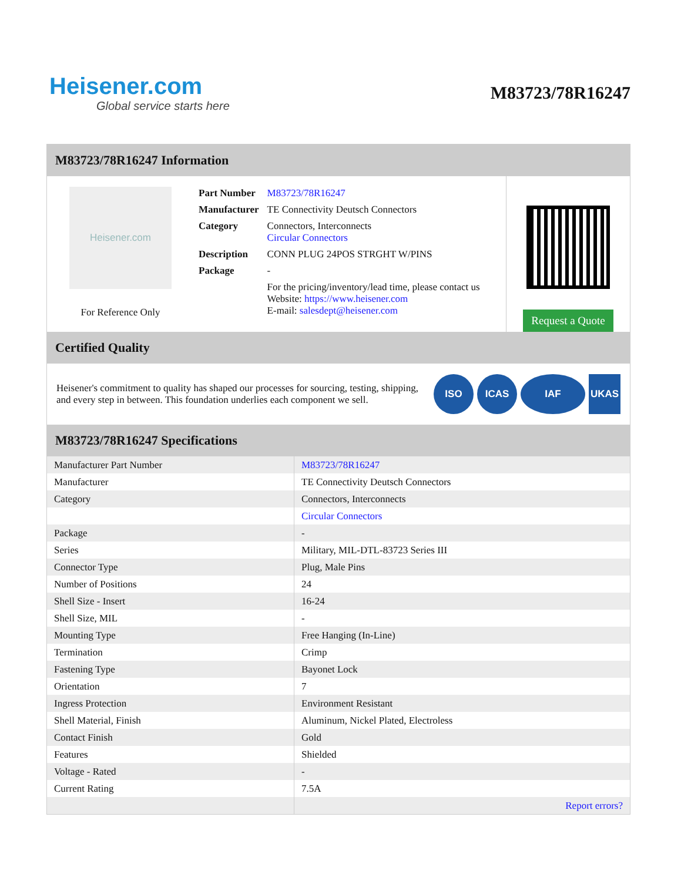Heisener.com
Global service starts here
M83723/78R16247
M83723/78R16247 Information
Heisener.com
For Reference Only
| Part Number | M83723/78R16247 |
| Manufacturer | TE Connectivity Deutsch Connectors |
| Category | Connectors, Interconnects Circular Connectors |
| Description | CONN PLUG 24POS STRGHT W/PINS |
| Package | - |
| | For the pricing/inventory/lead time, please contact us Website: https://www.heisener.com E-mail: salesdept@heisener.com |
Request a Quote
Certified Quality
Heisener's commitment to quality has shaped our processes for sourcing, testing, shipping, and every step in between. This foundation underlies each component we sell.
ISO ICAS IAF UKAS
M83723/78R16247 Specifications
| Manufacturer Part Number | M83723/78R16247 |
| Manufacturer | TE Connectivity Deutsch Connectors |
| Category | Connectors, Interconnects |
| | Circular Connectors |
| Package | - |
| Series | Military, MIL-DTL-83723 Series III |
| Connector Type | Plug, Male Pins |
| Number of Positions | 24 |
| Shell Size - Insert | 16-24 |
| Shell Size, MIL | - |
| Mounting Type | Free Hanging (In-Line) |
| Termination | Crimp |
| Fastening Type | Bayonet Lock |
| Orientation | 7 |
| Ingress Protection | Environment Resistant |
| Shell Material, Finish | Aluminum, Nickel Plated, Electroless |
| Contact Finish | Gold |
| Features | Shielded |
| Voltage - Rated | - |
| Current Rating | 7.5A |
| | Report errors? |